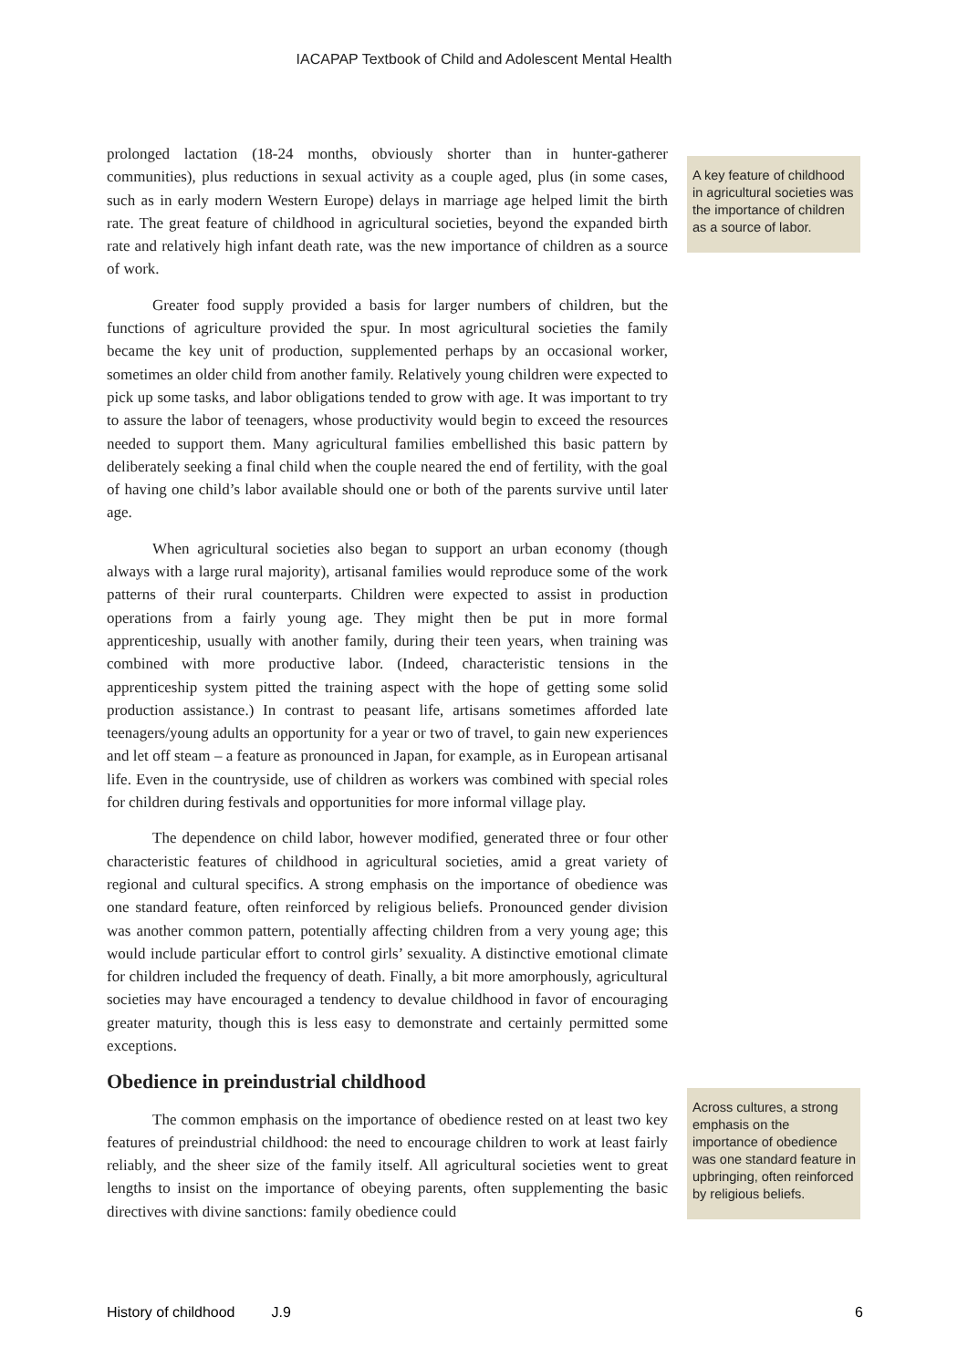IACAPAP Textbook of Child and Adolescent Mental Health
prolonged lactation (18-24 months, obviously shorter than in hunter-gatherer communities), plus reductions in sexual activity as a couple aged, plus (in some cases, such as in early modern Western Europe) delays in marriage age helped limit the birth rate. The great feature of childhood in agricultural societies, beyond the expanded birth rate and relatively high infant death rate, was the new importance of children as a source of work.
Greater food supply provided a basis for larger numbers of children, but the functions of agriculture provided the spur. In most agricultural societies the family became the key unit of production, supplemented perhaps by an occasional worker, sometimes an older child from another family. Relatively young children were expected to pick up some tasks, and labor obligations tended to grow with age. It was important to try to assure the labor of teenagers, whose productivity would begin to exceed the resources needed to support them. Many agricultural families embellished this basic pattern by deliberately seeking a final child when the couple neared the end of fertility, with the goal of having one child’s labor available should one or both of the parents survive until later age.
When agricultural societies also began to support an urban economy (though always with a large rural majority), artisanal families would reproduce some of the work patterns of their rural counterparts. Children were expected to assist in production operations from a fairly young age. They might then be put in more formal apprenticeship, usually with another family, during their teen years, when training was combined with more productive labor. (Indeed, characteristic tensions in the apprenticeship system pitted the training aspect with the hope of getting some solid production assistance.) In contrast to peasant life, artisans sometimes afforded late teenagers/young adults an opportunity for a year or two of travel, to gain new experiences and let off steam – a feature as pronounced in Japan, for example, as in European artisanal life. Even in the countryside, use of children as workers was combined with special roles for children during festivals and opportunities for more informal village play.
The dependence on child labor, however modified, generated three or four other characteristic features of childhood in agricultural societies, amid a great variety of regional and cultural specifics. A strong emphasis on the importance of obedience was one standard feature, often reinforced by religious beliefs. Pronounced gender division was another common pattern, potentially affecting children from a very young age; this would include particular effort to control girls’ sexuality. A distinctive emotional climate for children included the frequency of death. Finally, a bit more amorphously, agricultural societies may have encouraged a tendency to devalue childhood in favor of encouraging greater maturity, though this is less easy to demonstrate and certainly permitted some exceptions.
Obedience in preindustrial childhood
A key feature of childhood in agricultural societies was the importance of children as a source of labor.
The common emphasis on the importance of obedience rested on at least two key features of preindustrial childhood: the need to encourage children to work at least fairly reliably, and the sheer size of the family itself. All agricultural societies went to great lengths to insist on the importance of obeying parents, often supplementing the basic directives with divine sanctions: family obedience could
Across cultures, a strong emphasis on the importance of obedience was one standard feature in upbringing, often reinforced by religious beliefs.
History of childhood J.9 6